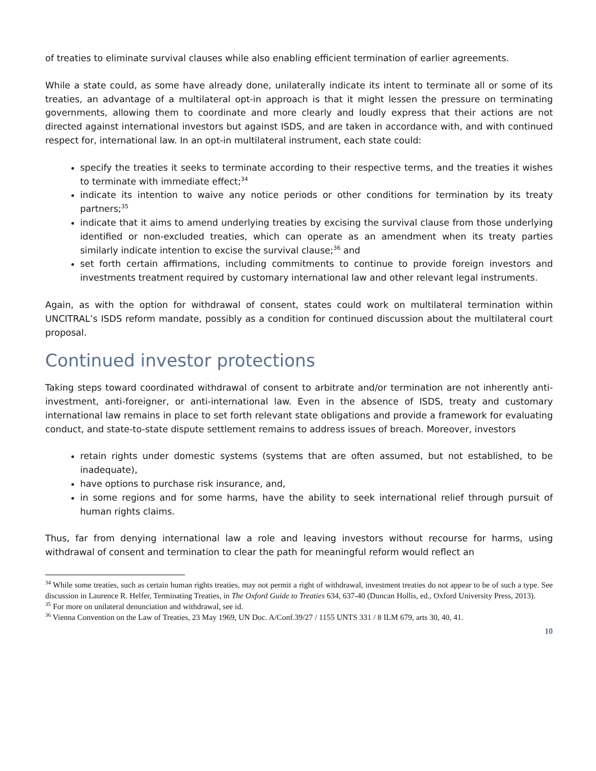of treaties to eliminate survival clauses while also enabling efficient termination of earlier agreements.
While a state could, as some have already done, unilaterally indicate its intent to terminate all or some of its treaties, an advantage of a multilateral opt-in approach is that it might lessen the pressure on terminating governments, allowing them to coordinate and more clearly and loudly express that their actions are not directed against international investors but against ISDS, and are taken in accordance with, and with continued respect for, international law. In an opt-in multilateral instrument, each state could:
specify the treaties it seeks to terminate according to their respective terms, and the treaties it wishes to terminate with immediate effect;<sup>34</sup>
indicate its intention to waive any notice periods or other conditions for termination by its treaty partners;<sup>35</sup>
indicate that it aims to amend underlying treaties by excising the survival clause from those underlying identified or non-excluded treaties, which can operate as an amendment when its treaty parties similarly indicate intention to excise the survival clause;<sup>36</sup> and
set forth certain affirmations, including commitments to continue to provide foreign investors and investments treatment required by customary international law and other relevant legal instruments.
Again, as with the option for withdrawal of consent, states could work on multilateral termination within UNCITRAL’s ISDS reform mandate, possibly as a condition for continued discussion about the multilateral court proposal.
Continued investor protections
Taking steps toward coordinated withdrawal of consent to arbitrate and/or termination are not inherently anti-investment, anti-foreigner, or anti-international law. Even in the absence of ISDS, treaty and customary international law remains in place to set forth relevant state obligations and provide a framework for evaluating conduct, and state-to-state dispute settlement remains to address issues of breach. Moreover, investors
retain rights under domestic systems (systems that are often assumed, but not established, to be inadequate),
have options to purchase risk insurance, and,
in some regions and for some harms, have the ability to seek international relief through pursuit of human rights claims.
Thus, far from denying international law a role and leaving investors without recourse for harms, using withdrawal of consent and termination to clear the path for meaningful reform would reflect an
<sup>34</sup> While some treaties, such as certain human rights treaties, may not permit a right of withdrawal, investment treaties do not appear to be of such a type. See discussion in Laurence R. Helfer, Terminating Treaties, in The Oxford Guide to Treaties 634, 637-40 (Duncan Hollis, ed., Oxford University Press, 2013).
<sup>35</sup> For more on unilateral denunciation and withdrawal, see id.
<sup>36</sup> Vienna Convention on the Law of Treaties, 23 May 1969, UN Doc. A/Conf.39/27 / 1155 UNTS 331 / 8 ILM 679, arts 30, 40, 41.
10